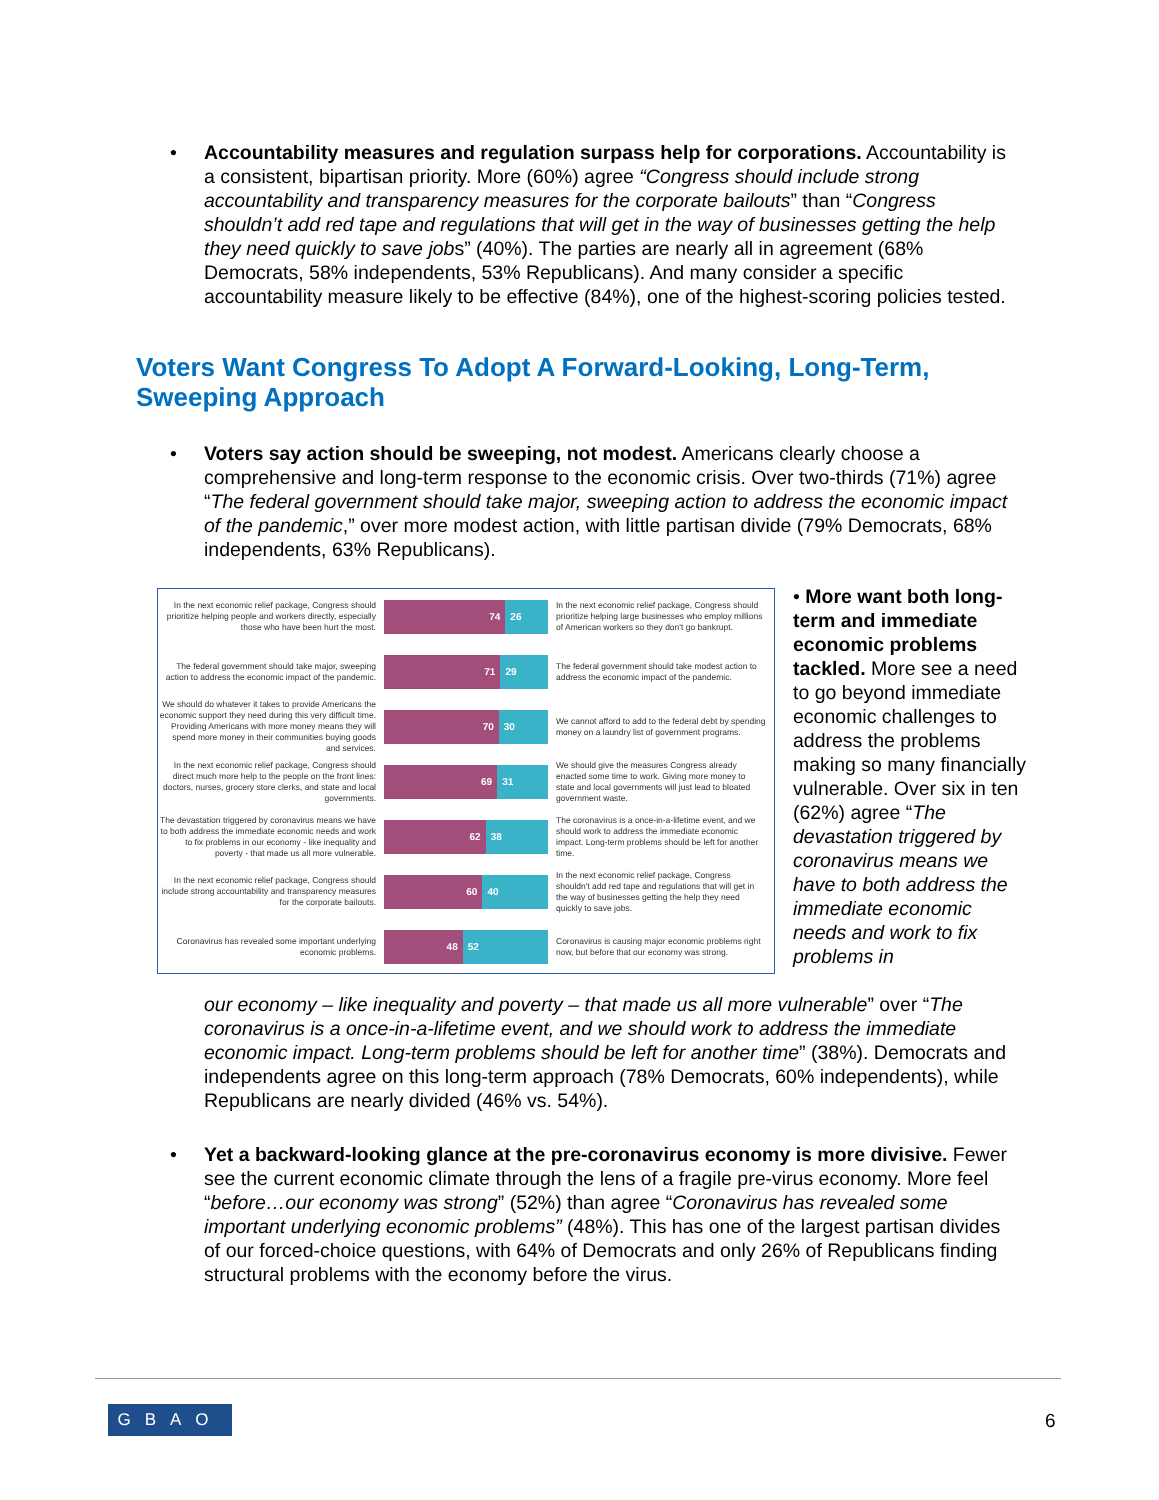• Accountability measures and regulation surpass help for corporations. Accountability is a consistent, bipartisan priority. More (60%) agree “Congress should include strong accountability and transparency measures for the corporate bailouts” than “Congress shouldn’t add red tape and regulations that will get in the way of businesses getting the help they need quickly to save jobs” (40%). The parties are nearly all in agreement (68% Democrats, 58% independents, 53% Republicans). And many consider a specific accountability measure likely to be effective (84%), one of the highest-scoring policies tested.
Voters Want Congress To Adopt A Forward-Looking, Long-Term, Sweeping Approach
• Voters say action should be sweeping, not modest. Americans clearly choose a comprehensive and long-term response to the economic crisis. Over two-thirds (71%) agree “The federal government should take major, sweeping action to address the economic impact of the pandemic,” over more modest action, with little partisan divide (79% Democrats, 68% independents, 63% Republicans).
In the next economic relief package, Congress should prioritize helping people and workers directly, especially those who have been hurt the most.
74 26
In the next economic relief package, Congress should prioritize helping large businesses who employ millions of American workers so they don't go bankrupt.
The federal government should take major, sweeping action to address the economic impact of the pandemic.
71 29
The federal government should take modest action to address the economic impact of the pandemic.
We should do whatever it takes to provide Americans the economic support they need during this very difficult time. Providing Americans with more money means they will spend more money in their communities buying goods and services.
70 30
We cannot afford to add to the federal debt by spending money on a laundry list of government programs.
In the next economic relief package, Congress should direct much more help to the people on the front lines: doctors, nurses, grocery store clerks, and state and local governments.
69 31
We should give the measures Congress already enacted some time to work. Giving more money to state and local governments will just lead to bloated government waste.
The devastation triggered by coronavirus means we have to both address the immediate economic needs and work to fix problems in our economy - like inequality and poverty - that made us all more vulnerable.
62 38
The coronavirus is a once-in-a-lifetime event, and we should work to address the immediate economic impact. Long-term problems should be left for another time.
In the next economic relief package, Congress should include strong accountability and transparency measures for the corporate bailouts.
60 40
In the next economic relief package, Congress shouldn't add red tape and regulations that will get in the way of businesses getting the help they need quickly to save jobs.
Coronavirus has revealed some important underlying economic problems.
48 52
Coronavirus is causing major economic problems right now, but before that our economy was strong.
• More want both long-term and immediate economic problems tackled. More see a need to go beyond immediate economic challenges to address the problems making so many financially vulnerable. Over six in ten (62%) agree “The devastation triggered by coronavirus means we have to both address the immediate economic needs and work to fix problems in
our economy – like inequality and poverty – that made us all more vulnerable” over “The coronavirus is a once-in-a-lifetime event, and we should work to address the immediate economic impact. Long-term problems should be left for another time” (38%). Democrats and independents agree on this long-term approach (78% Democrats, 60% independents), while Republicans are nearly divided (46% vs. 54%).
• Yet a backward-looking glance at the pre-coronavirus economy is more divisive. Fewer see the current economic climate through the lens of a fragile pre-virus economy. More feel “before…our economy was strong” (52%) than agree “Coronavirus has revealed some important underlying economic problems” (48%). This has one of the largest partisan divides of our forced-choice questions, with 64% of Democrats and only 26% of Republicans finding structural problems with the economy before the virus.
GBAO 6